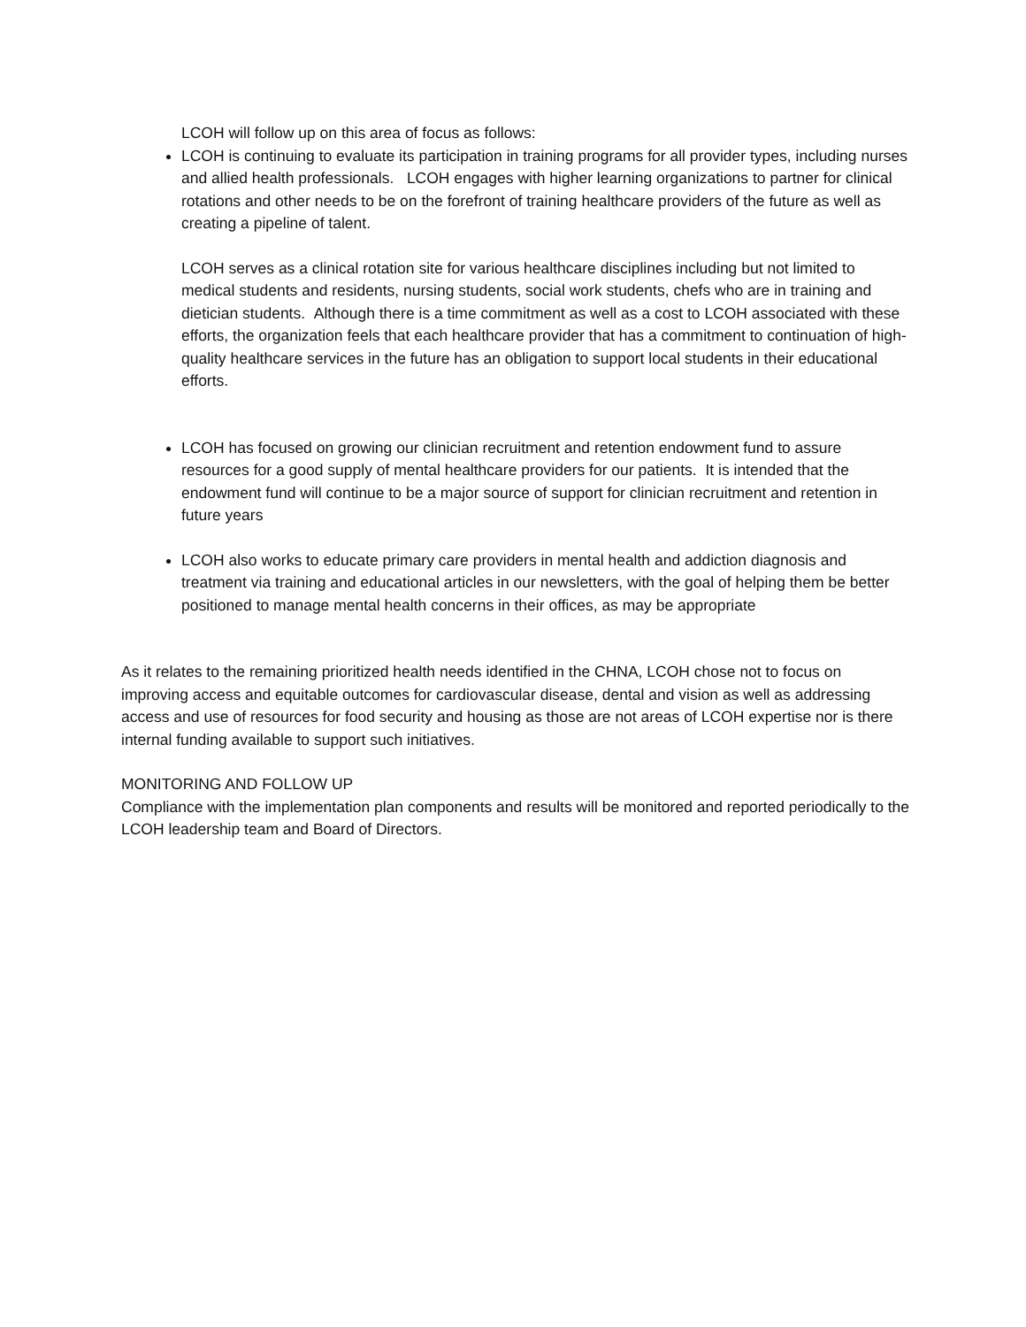LCOH will follow up on this area of focus as follows:
LCOH is continuing to evaluate its participation in training programs for all provider types, including nurses and allied health professionals. LCOH engages with higher learning organizations to partner for clinical rotations and other needs to be on the forefront of training healthcare providers of the future as well as creating a pipeline of talent.
LCOH serves as a clinical rotation site for various healthcare disciplines including but not limited to medical students and residents, nursing students, social work students, chefs who are in training and dietician students. Although there is a time commitment as well as a cost to LCOH associated with these efforts, the organization feels that each healthcare provider that has a commitment to continuation of high-quality healthcare services in the future has an obligation to support local students in their educational efforts.
LCOH has focused on growing our clinician recruitment and retention endowment fund to assure resources for a good supply of mental healthcare providers for our patients. It is intended that the endowment fund will continue to be a major source of support for clinician recruitment and retention in future years
LCOH also works to educate primary care providers in mental health and addiction diagnosis and treatment via training and educational articles in our newsletters, with the goal of helping them be better positioned to manage mental health concerns in their offices, as may be appropriate
As it relates to the remaining prioritized health needs identified in the CHNA, LCOH chose not to focus on improving access and equitable outcomes for cardiovascular disease, dental and vision as well as addressing access and use of resources for food security and housing as those are not areas of LCOH expertise nor is there internal funding available to support such initiatives.
MONITORING AND FOLLOW UP
Compliance with the implementation plan components and results will be monitored and reported periodically to the LCOH leadership team and Board of Directors.